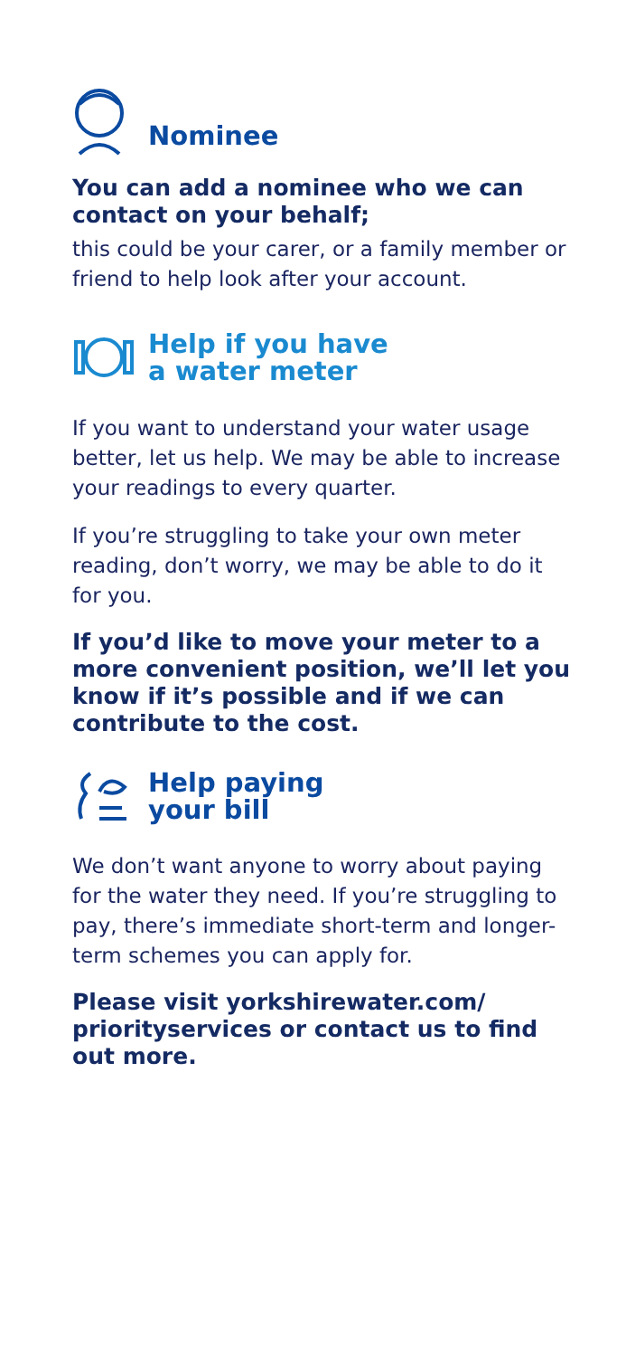Nominee
You can add a nominee who we can contact on your behalf;
this could be your carer, or a family member or friend to help look after your account.
Help if you have
a water meter
If you want to understand your water usage better, let us help. We may be able to increase your readings to every quarter.
If you’re struggling to take your own meter reading, don’t worry, we may be able to do it for you.
If you’d like to move your meter to a more convenient position, we’ll let you know if it’s possible and if we can contribute to the cost.
Help paying
your bill
We don’t want anyone to worry about paying for the water they need. If you’re struggling to pay, there’s immediate short-term and longer-term schemes you can apply for.
Please visit yorkshirewater.com/ priorityservices or contact us to find out more.